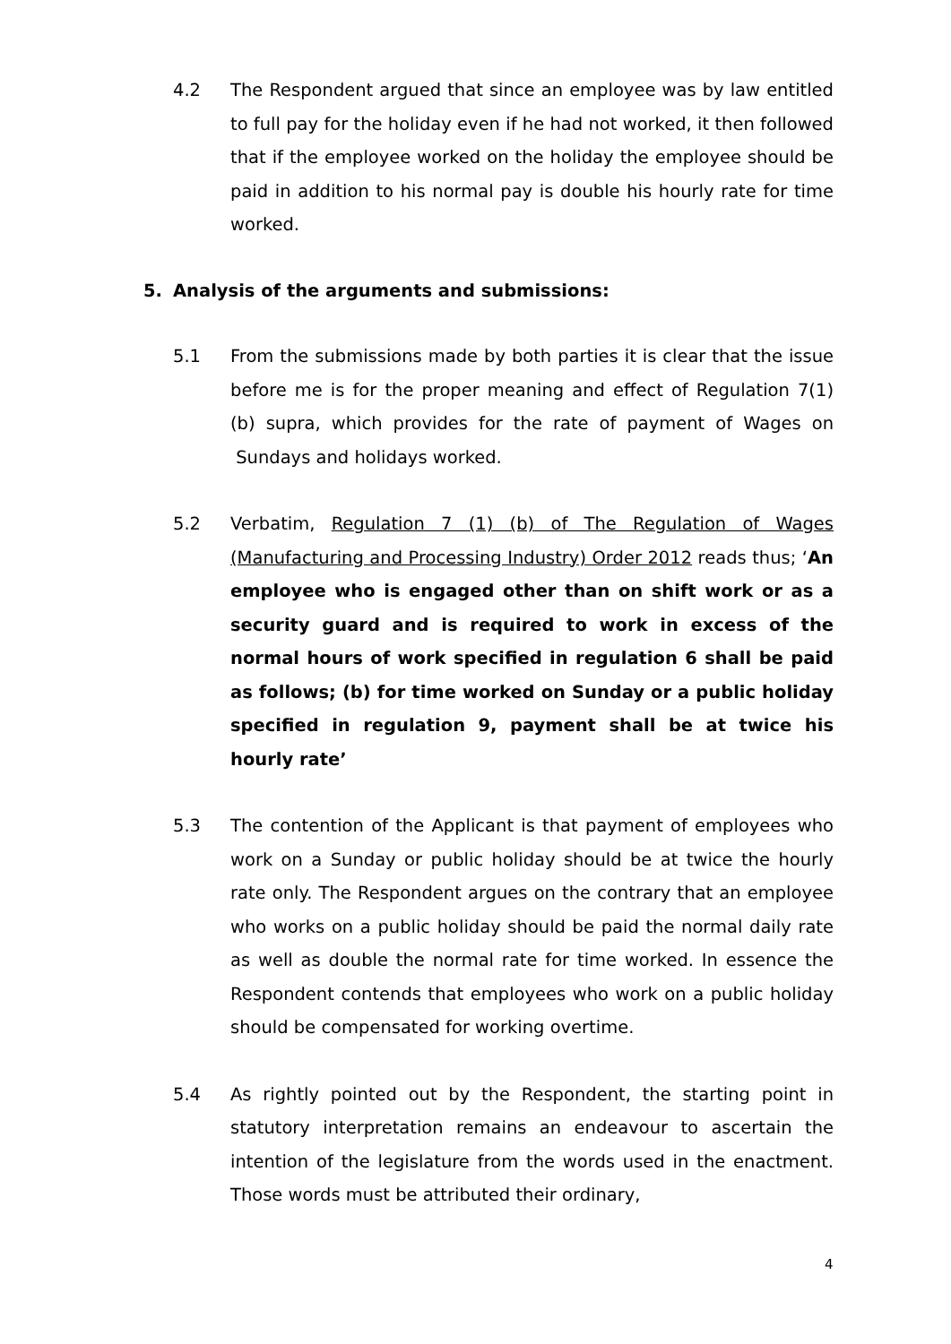4.2 The Respondent argued that since an employee was by law entitled to full pay for the holiday even if he had not worked, it then followed that if the employee worked on the holiday the employee should be paid in addition to his normal pay is double his hourly rate for time worked.
5. Analysis of the arguments and submissions:
5.1 From the submissions made by both parties it is clear that the issue before me is for the proper meaning and effect of Regulation 7(1) (b) supra, which provides for the rate of payment of Wages on Sundays and holidays worked.
5.2 Verbatim, Regulation 7 (1) (b) of The Regulation of Wages (Manufacturing and Processing Industry) Order 2012 reads thus; ‘An employee who is engaged other than on shift work or as a security guard and is required to work in excess of the normal hours of work specified in regulation 6 shall be paid as follows; (b) for time worked on Sunday or a public holiday specified in regulation 9, payment shall be at twice his hourly rate’
5.3 The contention of the Applicant is that payment of employees who work on a Sunday or public holiday should be at twice the hourly rate only. The Respondent argues on the contrary that an employee who works on a public holiday should be paid the normal daily rate as well as double the normal rate for time worked. In essence the Respondent contends that employees who work on a public holiday should be compensated for working overtime.
5.4 As rightly pointed out by the Respondent, the starting point in statutory interpretation remains an endeavour to ascertain the intention of the legislature from the words used in the enactment. Those words must be attributed their ordinary,
4